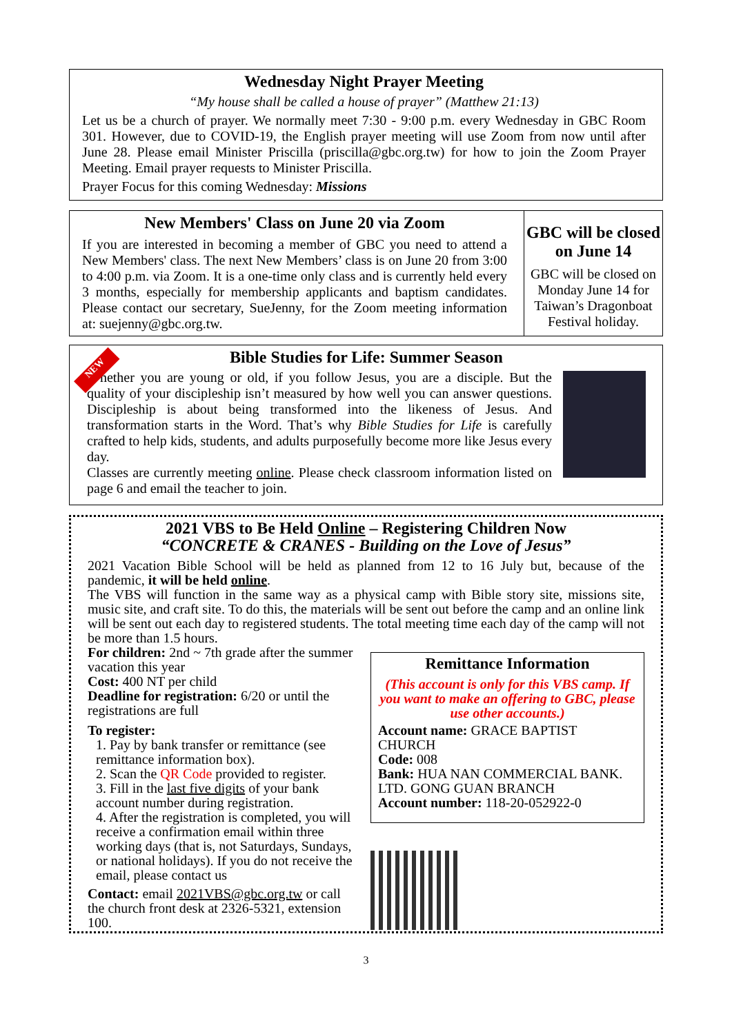Wednesday Night Prayer Meeting
“My house shall be called a house of prayer” (Matthew 21:13)
Let us be a church of prayer. We normally meet 7:30 - 9:00 p.m. every Wednesday in GBC Room 301. However, due to COVID-19, the English prayer meeting will use Zoom from now until after June 28. Please email Minister Priscilla (priscilla@gbc.org.tw) for how to join the Zoom Prayer Meeting. Email prayer requests to Minister Priscilla.
Prayer Focus for this coming Wednesday: Missions
New Members' Class on June 20 via Zoom
If you are interested in becoming a member of GBC you need to attend a New Members' class. The next New Members’ class is on June 20 from 3:00 to 4:00 p.m. via Zoom. It is a one-time only class and is currently held every 3 months, especially for membership applicants and baptism candidates. Please contact our secretary, SueJenny, for the Zoom meeting information at: suejenny@gbc.org.tw.
GBC will be closed on June 14
GBC will be closed on Monday June 14 for Taiwan’s Dragonboat Festival holiday.
NEW
Bible Studies for Life: Summer Season
Whether you are young or old, if you follow Jesus, you are a disciple. But the quality of your discipleship isn’t measured by how well you can answer questions. Discipleship is about being transformed into the likeness of Jesus. And transformation starts in the Word. That’s why Bible Studies for Life is carefully crafted to help kids, students, and adults purposefully become more like Jesus every day.
Classes are currently meeting online. Please check classroom information listed on page 6 and email the teacher to join.
2021 VBS to Be Held Online – Registering Children Now
“CONCRETE & CRANES - Building on the Love of Jesus”
2021 Vacation Bible School will be held as planned from 12 to 16 July but, because of the pandemic, it will be held online.
The VBS will function in the same way as a physical camp with Bible story site, missions site, music site, and craft site. To do this, the materials will be sent out before the camp and an online link will be sent out each day to registered students. The total meeting time each day of the camp will not be more than 1.5 hours.
For children: 2nd ~ 7th grade after the summer vacation this year
Cost: 400 NT per child
Deadline for registration: 6/20 or until the registrations are full
To register:
1. Pay by bank transfer or remittance (see remittance information box).
2. Scan the QR Code provided to register.
3. Fill in the last five digits of your bank account number during registration.
4. After the registration is completed, you will receive a confirmation email within three working days (that is, not Saturdays, Sundays, or national holidays). If you do not receive the email, please contact us
Contact: email 2021VBS@gbc.org.tw or call the church front desk at 2326-5321, extension 100.
Remittance Information
(This account is only for this VBS camp. If you want to make an offering to GBC, please use other accounts.)
Account name: GRACE BAPTIST CHURCH
Code: 008
Bank: HUA NAN COMMERCIAL BANK. LTD. GONG GUAN BRANCH
Account number: 118-20-052922-0
3